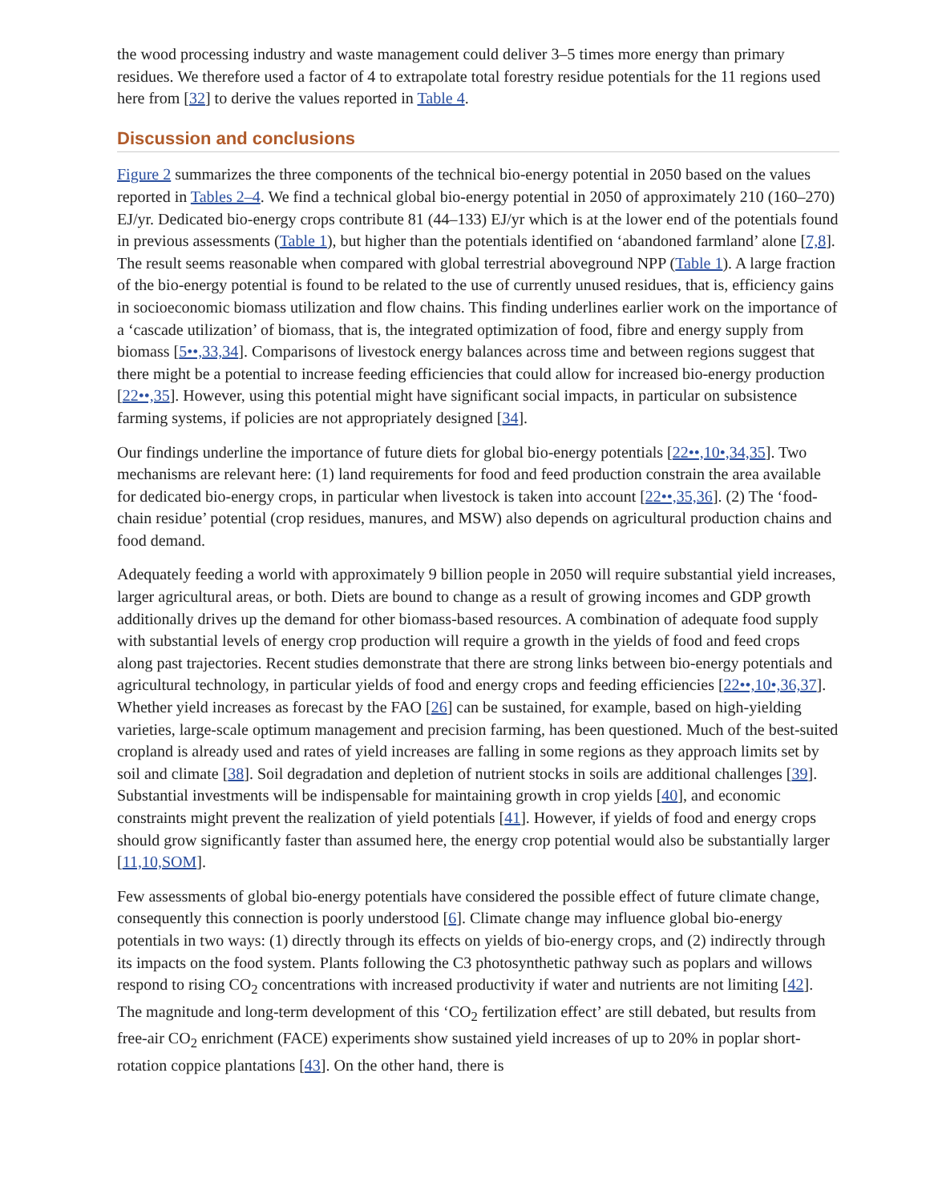the wood processing industry and waste management could deliver 3–5 times more energy than primary residues. We therefore used a factor of 4 to extrapolate total forestry residue potentials for the 11 regions used here from [32] to derive the values reported in Table 4.
Discussion and conclusions
Figure 2 summarizes the three components of the technical bio-energy potential in 2050 based on the values reported in Tables 2–4. We find a technical global bio-energy potential in 2050 of approximately 210 (160–270) EJ/yr. Dedicated bio-energy crops contribute 81 (44–133) EJ/yr which is at the lower end of the potentials found in previous assessments (Table 1), but higher than the potentials identified on ‘abandoned farmland’ alone [7,8]. The result seems reasonable when compared with global terrestrial aboveground NPP (Table 1). A large fraction of the bio-energy potential is found to be related to the use of currently unused residues, that is, efficiency gains in socioeconomic biomass utilization and flow chains. This finding underlines earlier work on the importance of a ‘cascade utilization’ of biomass, that is, the integrated optimization of food, fibre and energy supply from biomass [5••,33,34]. Comparisons of livestock energy balances across time and between regions suggest that there might be a potential to increase feeding efficiencies that could allow for increased bio-energy production [22••,35]. However, using this potential might have significant social impacts, in particular on subsistence farming systems, if policies are not appropriately designed [34].
Our findings underline the importance of future diets for global bio-energy potentials [22••,10•,34,35]. Two mechanisms are relevant here: (1) land requirements for food and feed production constrain the area available for dedicated bio-energy crops, in particular when livestock is taken into account [22••,35,36]. (2) The ‘food-chain residue’ potential (crop residues, manures, and MSW) also depends on agricultural production chains and food demand.
Adequately feeding a world with approximately 9 billion people in 2050 will require substantial yield increases, larger agricultural areas, or both. Diets are bound to change as a result of growing incomes and GDP growth additionally drives up the demand for other biomass-based resources. A combination of adequate food supply with substantial levels of energy crop production will require a growth in the yields of food and feed crops along past trajectories. Recent studies demonstrate that there are strong links between bio-energy potentials and agricultural technology, in particular yields of food and energy crops and feeding efficiencies [22••,10•,36,37]. Whether yield increases as forecast by the FAO [26] can be sustained, for example, based on high-yielding varieties, large-scale optimum management and precision farming, has been questioned. Much of the best-suited cropland is already used and rates of yield increases are falling in some regions as they approach limits set by soil and climate [38]. Soil degradation and depletion of nutrient stocks in soils are additional challenges [39]. Substantial investments will be indispensable for maintaining growth in crop yields [40], and economic constraints might prevent the realization of yield potentials [41]. However, if yields of food and energy crops should grow significantly faster than assumed here, the energy crop potential would also be substantially larger [11,10,SOM].
Few assessments of global bio-energy potentials have considered the possible effect of future climate change, consequently this connection is poorly understood [6]. Climate change may influence global bio-energy potentials in two ways: (1) directly through its effects on yields of bio-energy crops, and (2) indirectly through its impacts on the food system. Plants following the C3 photosynthetic pathway such as poplars and willows respond to rising CO<sub>2</sub> concentrations with increased productivity if water and nutrients are not limiting [42]. The magnitude and long-term development of this ‘CO<sub>2</sub> fertilization effect’ are still debated, but results from free-air CO<sub>2</sub> enrichment (FACE) experiments show sustained yield increases of up to 20% in poplar short-rotation coppice plantations [43]. On the other hand, there is